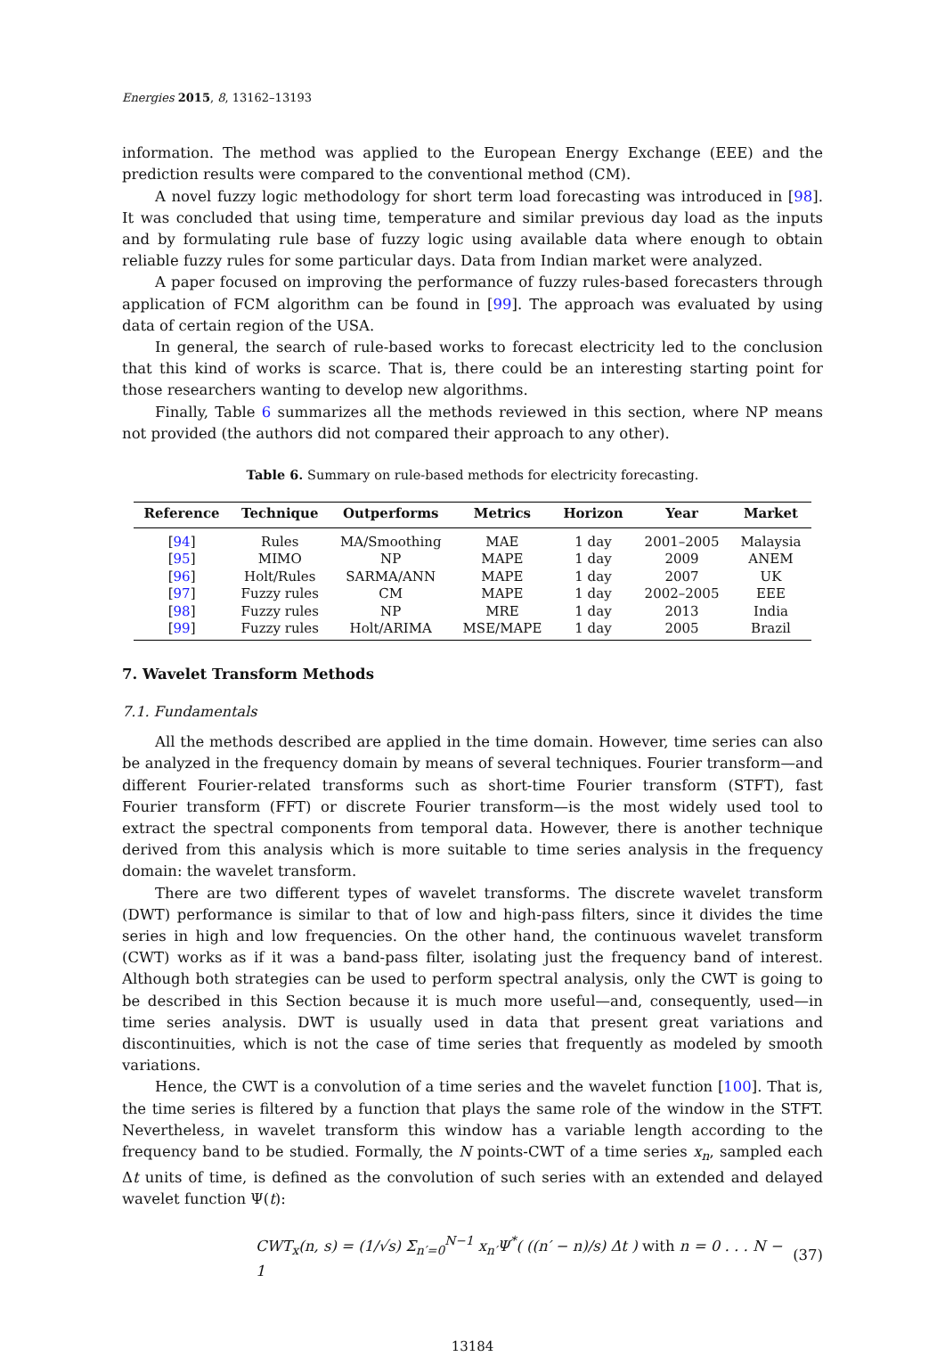Energies 2015, 8, 13162–13193
information. The method was applied to the European Energy Exchange (EEE) and the prediction results were compared to the conventional method (CM).
A novel fuzzy logic methodology for short term load forecasting was introduced in [98]. It was concluded that using time, temperature and similar previous day load as the inputs and by formulating rule base of fuzzy logic using available data where enough to obtain reliable fuzzy rules for some particular days. Data from Indian market were analyzed.
A paper focused on improving the performance of fuzzy rules-based forecasters through application of FCM algorithm can be found in [99]. The approach was evaluated by using data of certain region of the USA.
In general, the search of rule-based works to forecast electricity led to the conclusion that this kind of works is scarce. That is, there could be an interesting starting point for those researchers wanting to develop new algorithms.
Finally, Table 6 summarizes all the methods reviewed in this section, where NP means not provided (the authors did not compared their approach to any other).
Table 6. Summary on rule-based methods for electricity forecasting.
| Reference | Technique | Outperforms | Metrics | Horizon | Year | Market |
| --- | --- | --- | --- | --- | --- | --- |
| [ 94 ] | Rules | MA/Smoothing | MAE | 1 day | 2001–2005 | Malaysia |
| [ 95 ] | MIMO | NP | MAPE | 1 day | 2009 | ANEM |
| [ 96 ] | Holt/Rules | SARMA/ANN | MAPE | 1 day | 2007 | UK |
| [ 97 ] | Fuzzy rules | CM | MAPE | 1 day | 2002–2005 | EEE |
| [ 98 ] | Fuzzy rules | NP | MRE | 1 day | 2013 | India |
| [ 99 ] | Fuzzy rules | Holt/ARIMA | MSE/MAPE | 1 day | 2005 | Brazil |
7. Wavelet Transform Methods
7.1. Fundamentals
All the methods described are applied in the time domain. However, time series can also be analyzed in the frequency domain by means of several techniques. Fourier transform—and different Fourier-related transforms such as short-time Fourier transform (STFT), fast Fourier transform (FFT) or discrete Fourier transform—is the most widely used tool to extract the spectral components from temporal data. However, there is another technique derived from this analysis which is more suitable to time series analysis in the frequency domain: the wavelet transform.
There are two different types of wavelet transforms. The discrete wavelet transform (DWT) performance is similar to that of low and high-pass filters, since it divides the time series in high and low frequencies. On the other hand, the continuous wavelet transform (CWT) works as if it was a band-pass filter, isolating just the frequency band of interest. Although both strategies can be used to perform spectral analysis, only the CWT is going to be described in this Section because it is much more useful—and, consequently, used—in time series analysis. DWT is usually used in data that present great variations and discontinuities, which is not the case of time series that frequently as modeled by smooth variations.
Hence, the CWT is a convolution of a time series and the wavelet function [100]. That is, the time series is filtered by a function that plays the same role of the window in the STFT. Nevertheless, in wavelet transform this window has a variable length according to the frequency band to be studied. Formally, the N points-CWT of a time series x<sub>n</sub>, sampled each Δt units of time, is defined as the convolution of such series with an extended and delayed wavelet function Ψ(t):
CWT<sub>x</sub>(n, s) = (1/√s) Σ<sub>n′=0</sub><sup>N−1</sup> x<sub>n′</sub>Ψ<sup>*</sup>( ((n′ − n)/s) Δt ) with n = 0 . . . N − 1 (37)
13184